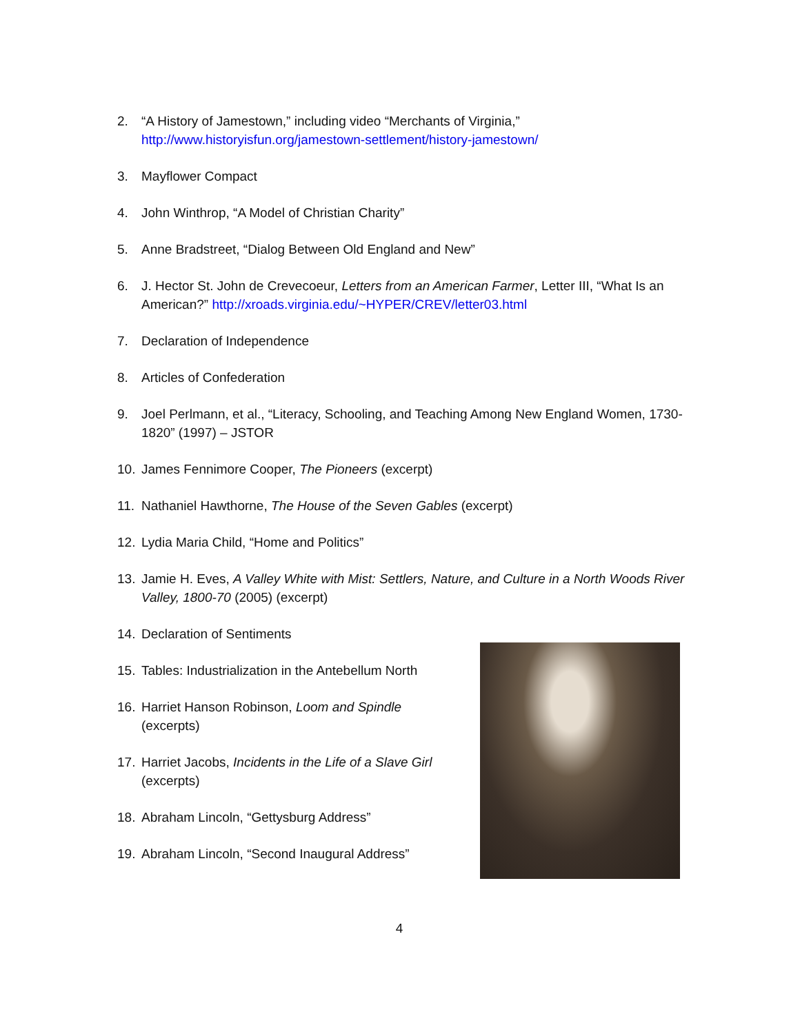2. “A History of Jamestown,” including video “Merchants of Virginia,” http://www.historyisfun.org/jamestown-settlement/history-jamestown/
3. Mayflower Compact
4. John Winthrop, “A Model of Christian Charity”
5. Anne Bradstreet, “Dialog Between Old England and New”
6. J. Hector St. John de Crevecoeur, Letters from an American Farmer, Letter III, “What Is an American?” http://xroads.virginia.edu/~HYPER/CREV/letter03.html
7. Declaration of Independence
8. Articles of Confederation
9. Joel Perlmann, et al., “Literacy, Schooling, and Teaching Among New England Women, 1730-1820” (1997) – JSTOR
10. James Fennimore Cooper, The Pioneers (excerpt)
11. Nathaniel Hawthorne, The House of the Seven Gables (excerpt)
12. Lydia Maria Child, “Home and Politics”
13. Jamie H. Eves, A Valley White with Mist: Settlers, Nature, and Culture in a North Woods River Valley, 1800-70 (2005) (excerpt)
14. Declaration of Sentiments
15. Tables: Industrialization in the Antebellum North
16. Harriet Hanson Robinson, Loom and Spindle (excerpts)
17. Harriet Jacobs, Incidents in the Life of a Slave Girl (excerpts)
18. Abraham Lincoln, “Gettysburg Address”
19. Abraham Lincoln, “Second Inaugural Address”
4